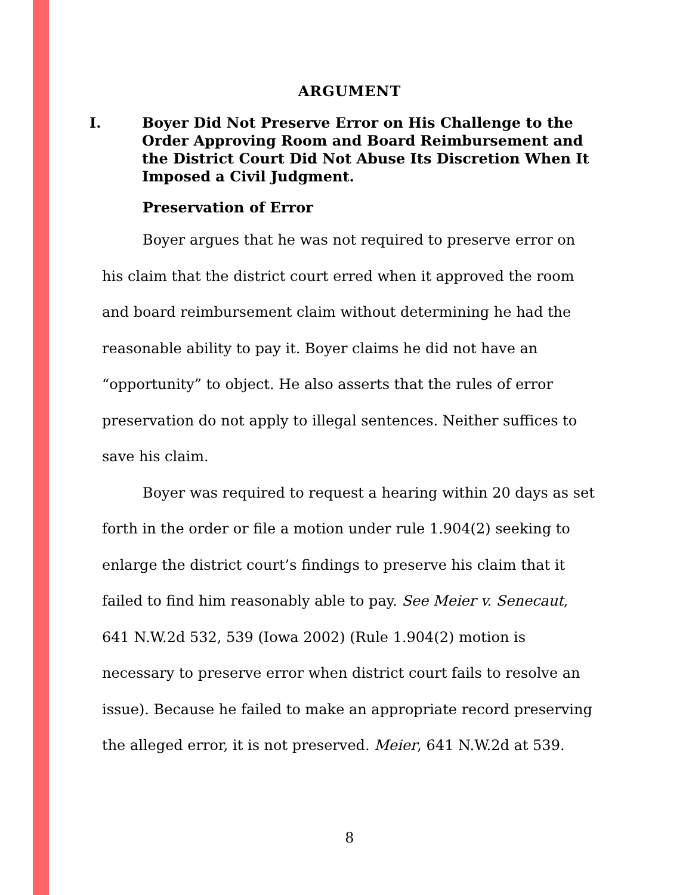ARGUMENT
I. Boyer Did Not Preserve Error on His Challenge to the Order Approving Room and Board Reimbursement and the District Court Did Not Abuse Its Discretion When It Imposed a Civil Judgment.
Preservation of Error
Boyer argues that he was not required to preserve error on his claim that the district court erred when it approved the room and board reimbursement claim without determining he had the reasonable ability to pay it. Boyer claims he did not have an “opportunity” to object. He also asserts that the rules of error preservation do not apply to illegal sentences. Neither suffices to save his claim.
Boyer was required to request a hearing within 20 days as set forth in the order or file a motion under rule 1.904(2) seeking to enlarge the district court’s findings to preserve his claim that it failed to find him reasonably able to pay. See Meier v. Senecaut, 641 N.W.2d 532, 539 (Iowa 2002) (Rule 1.904(2) motion is necessary to preserve error when district court fails to resolve an issue). Because he failed to make an appropriate record preserving the alleged error, it is not preserved. Meier, 641 N.W.2d at 539.
8